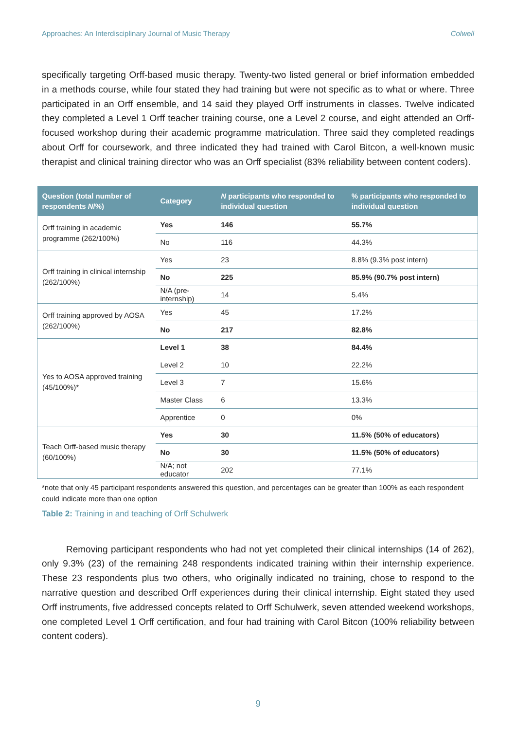Approaches: An Interdisciplinary Journal of Music Therapy Colwell
specifically targeting Orff-based music therapy. Twenty-two listed general or brief information embedded in a methods course, while four stated they had training but were not specific as to what or where. Three participated in an Orff ensemble, and 14 said they played Orff instruments in classes. Twelve indicated they completed a Level 1 Orff teacher training course, one a Level 2 course, and eight attended an Orff-focused workshop during their academic programme matriculation. Three said they completed readings about Orff for coursework, and three indicated they had trained with Carol Bitcon, a well-known music therapist and clinical training director who was an Orff specialist (83% reliability between content coders).
| Question (total number of respondents N /%) | Category | N participants who responded to individual question | % participants who responded to individual question |
| --- | --- | --- | --- |
| Orff training in academic programme (262/100%) | Yes | 146 | 55.7% |
| | No | 116 | 44.3% |
| Orff training in clinical internship (262/100%) | Yes | 23 | 8.8% (9.3% post intern) |
| | No | 225 | 85.9% (90.7% post intern) |
| | N/A (pre-internship) | 14 | 5.4% |
| Orff training approved by AOSA (262/100%) | Yes | 45 | 17.2% |
| | No | 217 | 82.8% |
| Yes to AOSA approved training (45/100%)* | Level 1 | 38 | 84.4% |
| | Level 2 | 10 | 22.2% |
| | Level 3 | 7 | 15.6% |
| | Master Class | 6 | 13.3% |
| | Apprentice | 0 | 0% |
| Teach Orff-based music therapy (60/100%) | Yes | 30 | 11.5% (50% of educators) |
| | No | 30 | 11.5% (50% of educators) |
| | N/A; not educator | 202 | 77.1% |
*note that only 45 participant respondents answered this question, and percentages can be greater than 100% as each respondent could indicate more than one option
Table 2: Training in and teaching of Orff Schulwerk
Removing participant respondents who had not yet completed their clinical internships (14 of 262), only 9.3% (23) of the remaining 248 respondents indicated training within their internship experience. These 23 respondents plus two others, who originally indicated no training, chose to respond to the narrative question and described Orff experiences during their clinical internship. Eight stated they used Orff instruments, five addressed concepts related to Orff Schulwerk, seven attended weekend workshops, one completed Level 1 Orff certification, and four had training with Carol Bitcon (100% reliability between content coders).
9